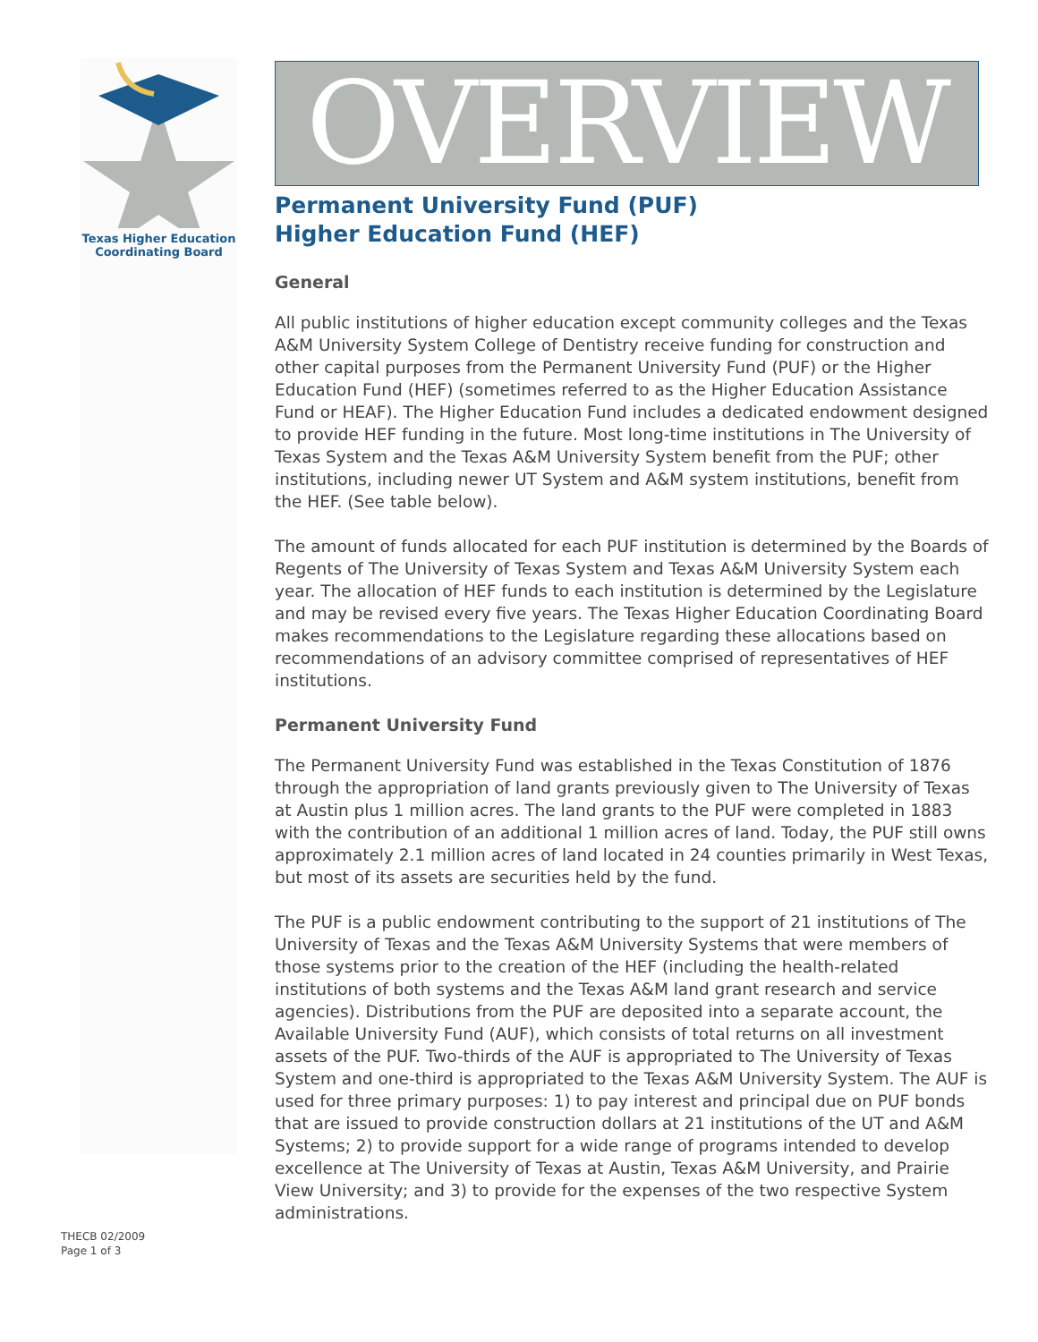Texas Higher Education
Coordinating Board
OVERVIEW
Permanent University Fund (PUF)
Higher Education Fund (HEF)
General
All public institutions of higher education except community colleges and the Texas A&M University System College of Dentistry receive funding for construction and other capital purposes from the Permanent University Fund (PUF) or the Higher Education Fund (HEF) (sometimes referred to as the Higher Education Assistance Fund or HEAF). The Higher Education Fund includes a dedicated endowment designed to provide HEF funding in the future. Most long-time institutions in The University of Texas System and the Texas A&M University System benefit from the PUF; other institutions, including newer UT System and A&M system institutions, benefit from the HEF. (See table below).
The amount of funds allocated for each PUF institution is determined by the Boards of Regents of The University of Texas System and Texas A&M University System each year. The allocation of HEF funds to each institution is determined by the Legislature and may be revised every five years. The Texas Higher Education Coordinating Board makes recommendations to the Legislature regarding these allocations based on recommendations of an advisory committee comprised of representatives of HEF institutions.
Permanent University Fund
The Permanent University Fund was established in the Texas Constitution of 1876 through the appropriation of land grants previously given to The University of Texas at Austin plus 1 million acres. The land grants to the PUF were completed in 1883 with the contribution of an additional 1 million acres of land. Today, the PUF still owns approximately 2.1 million acres of land located in 24 counties primarily in West Texas, but most of its assets are securities held by the fund.
The PUF is a public endowment contributing to the support of 21 institutions of The University of Texas and the Texas A&M University Systems that were members of those systems prior to the creation of the HEF (including the health-related institutions of both systems and the Texas A&M land grant research and service agencies). Distributions from the PUF are deposited into a separate account, the Available University Fund (AUF), which consists of total returns on all investment assets of the PUF. Two-thirds of the AUF is appropriated to The University of Texas System and one-third is appropriated to the Texas A&M University System. The AUF is used for three primary purposes: 1) to pay interest and principal due on PUF bonds that are issued to provide construction dollars at 21 institutions of the UT and A&M Systems; 2) to provide support for a wide range of programs intended to develop excellence at The University of Texas at Austin, Texas A&M University, and Prairie View University; and 3) to provide for the expenses of the two respective System administrations.
THECB 02/2009
Page 1 of 3